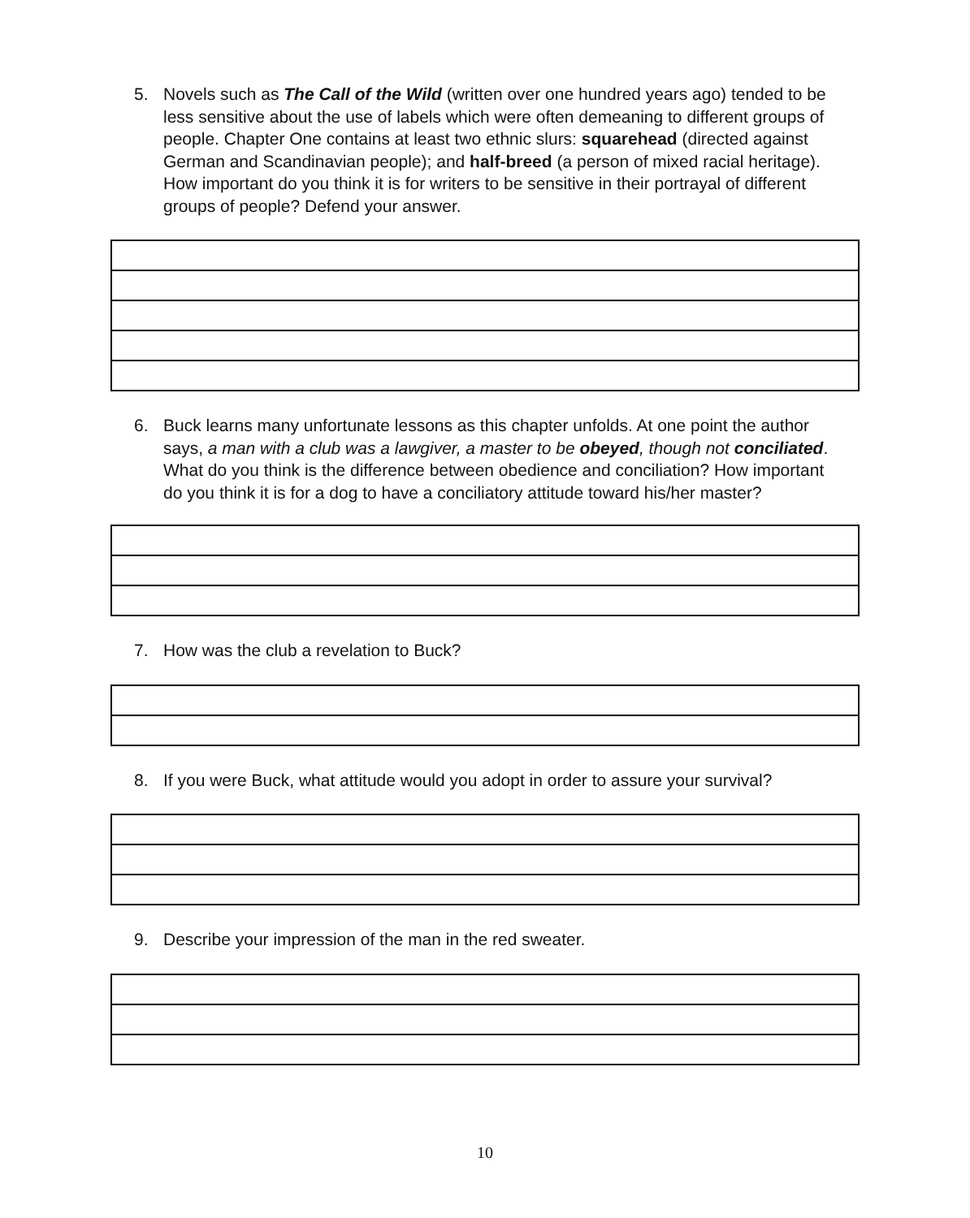5. Novels such as The Call of the Wild (written over one hundred years ago) tended to be less sensitive about the use of labels which were often demeaning to different groups of people. Chapter One contains at least two ethnic slurs: squarehead (directed against German and Scandinavian people); and half-breed (a person of mixed racial heritage). How important do you think it is for writers to be sensitive in their portrayal of different groups of people? Defend your answer.
6. Buck learns many unfortunate lessons as this chapter unfolds. At one point the author says, a man with a club was a lawgiver, a master to be obeyed, though not conciliated. What do you think is the difference between obedience and conciliation? How important do you think it is for a dog to have a conciliatory attitude toward his/her master?
7. How was the club a revelation to Buck?
8. If you were Buck, what attitude would you adopt in order to assure your survival?
9. Describe your impression of the man in the red sweater.
10